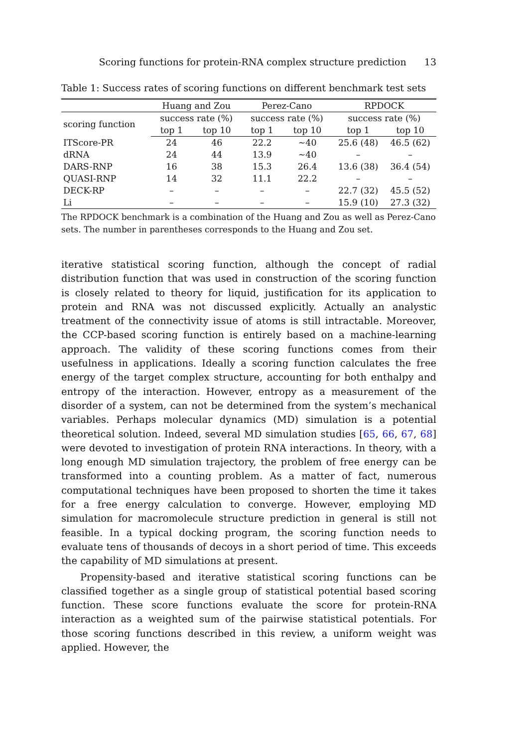Scoring functions for protein-RNA complex structure prediction 13
Table 1: Success rates of scoring functions on different benchmark test sets
| | Huang and Zou | | Perez-Cano | | RPDOCK | |
| --- | --- | --- | --- | --- | --- | --- |
| scoring function | success rate (%) | | success rate (%) | | success rate (%) | |
| | top 1 | top 10 | top 1 | top 10 | top 1 | top 10 |
| ITScore-PR | 24 | 46 | 22.2 | ∼40 | 25.6 (48) | 46.5 (62) |
| dRNA | 24 | 44 | 13.9 | ∼40 | – | – |
| DARS-RNP | 16 | 38 | 15.3 | 26.4 | 13.6 (38) | 36.4 (54) |
| QUASI-RNP | 14 | 32 | 11.1 | 22.2 | – | – |
| DECK-RP | – | – | – | – | 22.7 (32) | 45.5 (52) |
| Li | – | – | – | – | 15.9 (10) | 27.3 (32) |
The RPDOCK benchmark is a combination of the Huang and Zou as well as Perez-Cano sets. The number in parentheses corresponds to the Huang and Zou set.
iterative statistical scoring function, although the concept of radial distribution function that was used in construction of the scoring function is closely related to theory for liquid, justification for its application to protein and RNA was not discussed explicitly. Actually an analystic treatment of the connectivity issue of atoms is still intractable. Moreover, the CCP-based scoring function is entirely based on a machine-learning approach. The validity of these scoring functions comes from their usefulness in applications. Ideally a scoring function calculates the free energy of the target complex structure, accounting for both enthalpy and entropy of the interaction. However, entropy as a measurement of the disorder of a system, can not be determined from the system’s mechanical variables. Perhaps molecular dynamics (MD) simulation is a potential theoretical solution. Indeed, several MD simulation studies [65, 66, 67, 68] were devoted to investigation of protein RNA interactions. In theory, with a long enough MD simulation trajectory, the problem of free energy can be transformed into a counting problem. As a matter of fact, numerous computational techniques have been proposed to shorten the time it takes for a free energy calculation to converge. However, employing MD simulation for macromolecule structure prediction in general is still not feasible. In a typical docking program, the scoring function needs to evaluate tens of thousands of decoys in a short period of time. This exceeds the capability of MD simulations at present.
Propensity-based and iterative statistical scoring functions can be classified together as a single group of statistical potential based scoring function. These score functions evaluate the score for protein-RNA interaction as a weighted sum of the pairwise statistical potentials. For those scoring functions described in this review, a uniform weight was applied. However, the